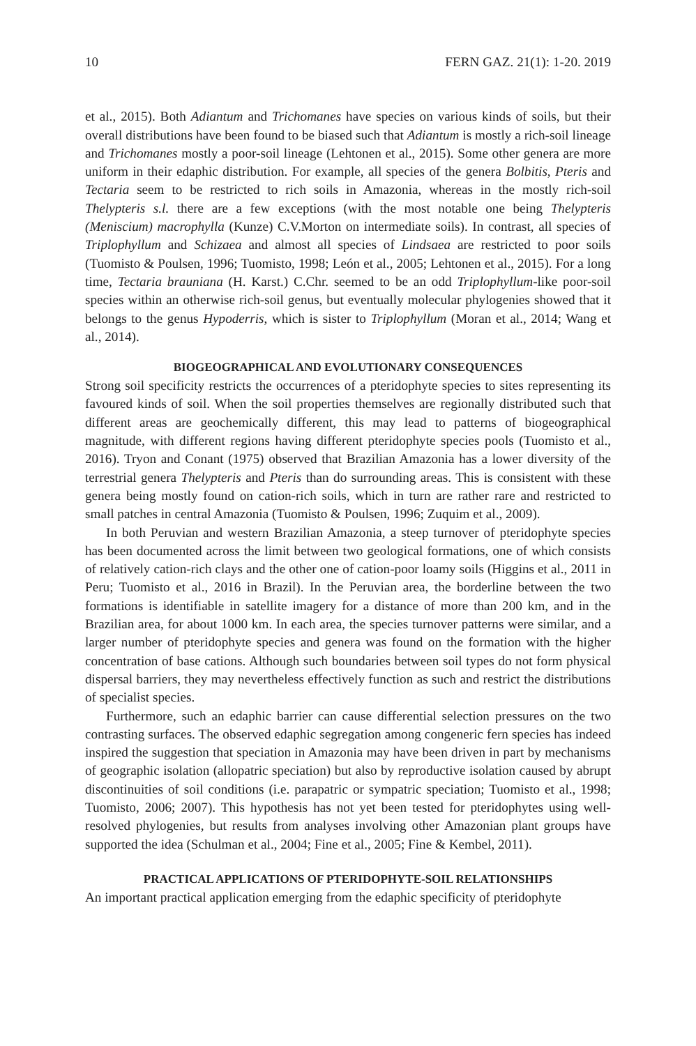10 FERN GAZ. 21(1): 1-20. 2019
et al., 2015). Both Adiantum and Trichomanes have species on various kinds of soils, but their overall distributions have been found to be biased such that Adiantum is mostly a rich-soil lineage and Trichomanes mostly a poor-soil lineage (Lehtonen et al., 2015). Some other genera are more uniform in their edaphic distribution. For example, all species of the genera Bolbitis, Pteris and Tectaria seem to be restricted to rich soils in Amazonia, whereas in the mostly rich-soil Thelypteris s.l. there are a few exceptions (with the most notable one being Thelypteris (Meniscium) macrophylla (Kunze) C.V.Morton on intermediate soils). In contrast, all species of Triplophyllum and Schizaea and almost all species of Lindsaea are restricted to poor soils (Tuomisto & Poulsen, 1996; Tuomisto, 1998; León et al., 2005; Lehtonen et al., 2015). For a long time, Tectaria brauniana (H. Karst.) C.Chr. seemed to be an odd Triplophyllum-like poor-soil species within an otherwise rich-soil genus, but eventually molecular phylogenies showed that it belongs to the genus Hypoderris, which is sister to Triplophyllum (Moran et al., 2014; Wang et al., 2014).
BIOGEOGRAPHICAL AND EVOLUTIONARY CONSEQUENCES
Strong soil specificity restricts the occurrences of a pteridophyte species to sites representing its favoured kinds of soil. When the soil properties themselves are regionally distributed such that different areas are geochemically different, this may lead to patterns of biogeographical magnitude, with different regions having different pteridophyte species pools (Tuomisto et al., 2016). Tryon and Conant (1975) observed that Brazilian Amazonia has a lower diversity of the terrestrial genera Thelypteris and Pteris than do surrounding areas. This is consistent with these genera being mostly found on cation-rich soils, which in turn are rather rare and restricted to small patches in central Amazonia (Tuomisto & Poulsen, 1996; Zuquim et al., 2009).
In both Peruvian and western Brazilian Amazonia, a steep turnover of pteridophyte species has been documented across the limit between two geological formations, one of which consists of relatively cation-rich clays and the other one of cation-poor loamy soils (Higgins et al., 2011 in Peru; Tuomisto et al., 2016 in Brazil). In the Peruvian area, the borderline between the two formations is identifiable in satellite imagery for a distance of more than 200 km, and in the Brazilian area, for about 1000 km. In each area, the species turnover patterns were similar, and a larger number of pteridophyte species and genera was found on the formation with the higher concentration of base cations. Although such boundaries between soil types do not form physical dispersal barriers, they may nevertheless effectively function as such and restrict the distributions of specialist species.
Furthermore, such an edaphic barrier can cause differential selection pressures on the two contrasting surfaces. The observed edaphic segregation among congeneric fern species has indeed inspired the suggestion that speciation in Amazonia may have been driven in part by mechanisms of geographic isolation (allopatric speciation) but also by reproductive isolation caused by abrupt discontinuities of soil conditions (i.e. parapatric or sympatric speciation; Tuomisto et al., 1998; Tuomisto, 2006; 2007). This hypothesis has not yet been tested for pteridophytes using well-resolved phylogenies, but results from analyses involving other Amazonian plant groups have supported the idea (Schulman et al., 2004; Fine et al., 2005; Fine & Kembel, 2011).
PRACTICAL APPLICATIONS OF PTERIDOPHYTE-SOIL RELATIONSHIPS
An important practical application emerging from the edaphic specificity of pteridophyte